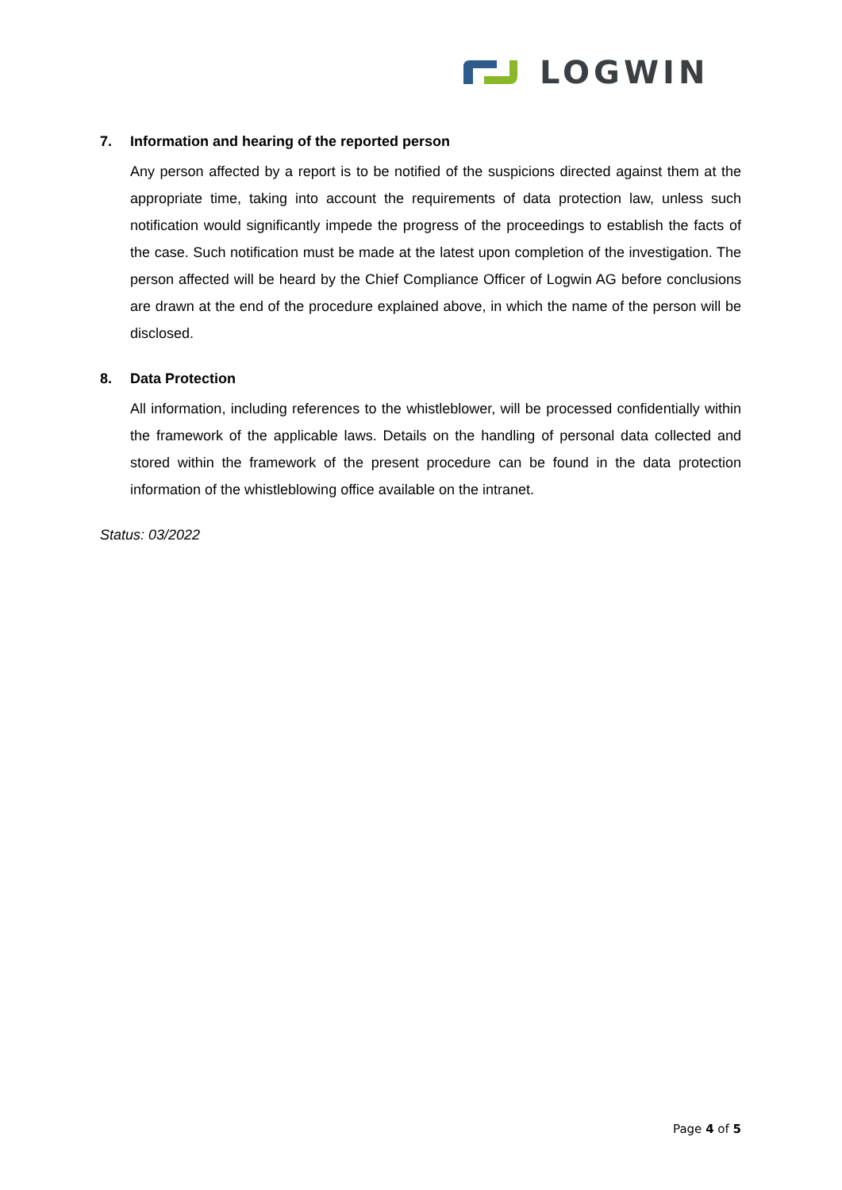LOGWIN
7. Information and hearing of the reported person
Any person affected by a report is to be notified of the suspicions directed against them at the appropriate time, taking into account the requirements of data protection law, unless such notification would significantly impede the progress of the proceedings to establish the facts of the case. Such notification must be made at the latest upon completion of the investigation. The person affected will be heard by the Chief Compliance Officer of Logwin AG before conclusions are drawn at the end of the procedure explained above, in which the name of the person will be disclosed.
8. Data Protection
All information, including references to the whistleblower, will be processed confidentially within the framework of the applicable laws. Details on the handling of personal data collected and stored within the framework of the present procedure can be found in the data protection information of the whistleblowing office available on the intranet.
Status: 03/2022
Page 4 of 5